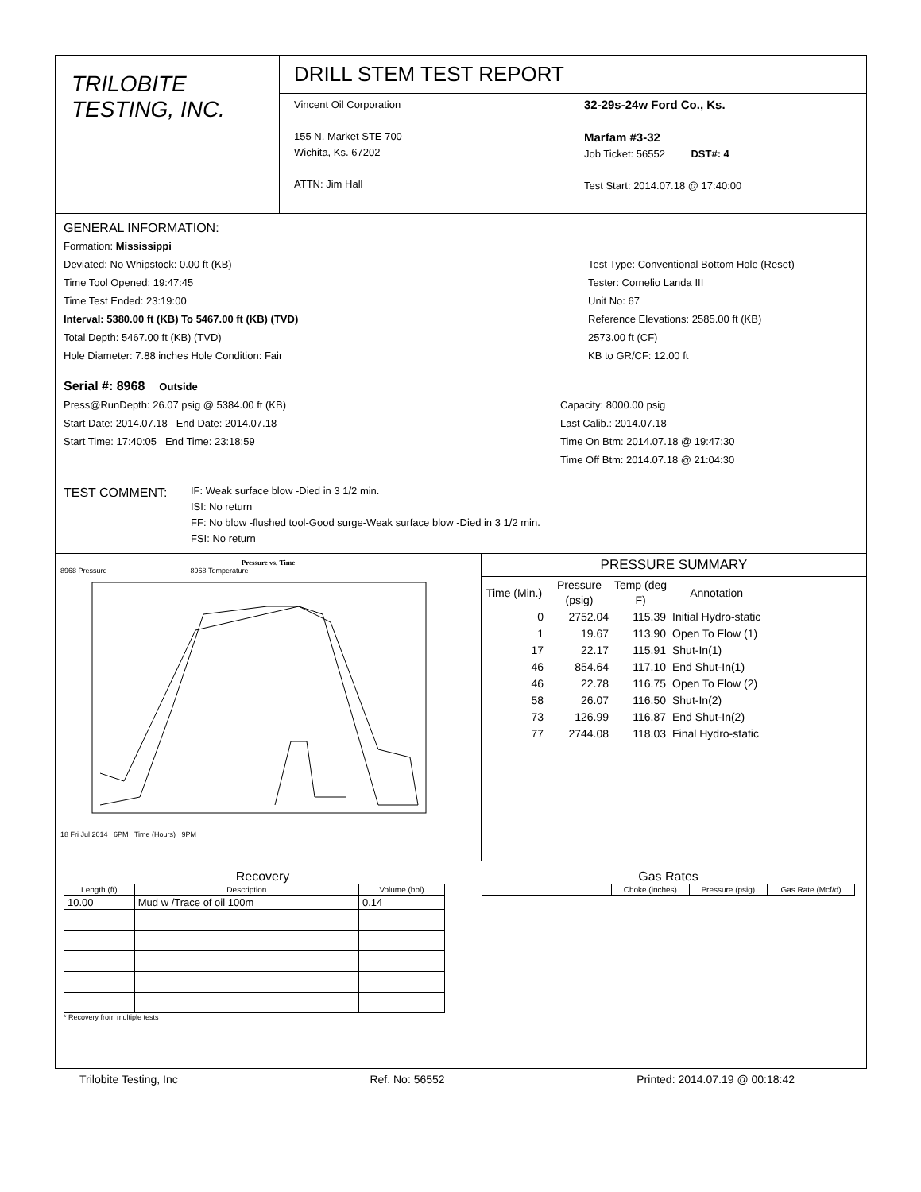TRILOBITE
TESTING, INC.
DRILL STEM TEST REPORT
Vincent Oil Corporation
155 N. Market STE 700
Wichita, Ks. 67202
ATTN: Jim Hall
32-29s-24w Ford Co., Ks.
Marfam #3-32
Job Ticket: 56552 DST#: 4
Test Start: 2014.07.18 @ 17:40:00
GENERAL INFORMATION:
Formation: Mississippi
Deviated: No Whipstock: 0.00 ft (KB)
Time Tool Opened: 19:47:45
Time Test Ended: 23:19:00
Interval: 5380.00 ft (KB) To 5467.00 ft (KB) (TVD)
Total Depth: 5467.00 ft (KB) (TVD)
Hole Diameter: 7.88 inches Hole Condition: Fair
Test Type: Conventional Bottom Hole (Reset)
Tester: Cornelio Landa III
Unit No: 67
Reference Elevations: 2585.00 ft (KB)
2573.00 ft (CF)
KB to GR/CF: 12.00 ft
Serial #: 8968 Outside
Press@RunDepth: 26.07 psig @ 5384.00 ft (KB)
Start Date: 2014.07.18 End Date: 2014.07.18
Start Time: 17:40:05 End Time: 23:18:59
Capacity: 8000.00 psig
Last Calib.: 2014.07.18
Time On Btm: 2014.07.18 @ 19:47:30
Time Off Btm: 2014.07.18 @ 21:04:30
TEST COMMENT:
IF: Weak surface blow -Died in 3 1/2 min.
ISI: No return
FF: No blow -flushed tool-Good surge-Weak surface blow -Died in 3 1/2 min.
FSI: No return
Pressure vs. Time
8968 Pressure 8968 Temperature
18 Fri Jul 2014 6PM Time (Hours) 9PM
PRESSURE SUMMARY
| Time (Min.) | Pressure (psig) | Temp (deg F) | Annotation |
| --- | --- | --- | --- |
| 0 | 2752.04 | 115.39 | Initial Hydro-static |
| 1 | 19.67 | 113.90 | Open To Flow (1) |
| 17 | 22.17 | 115.91 | Shut-In(1) |
| 46 | 854.64 | 117.10 | End Shut-In(1) |
| 46 | 22.78 | 116.75 | Open To Flow (2) |
| 58 | 26.07 | 116.50 | Shut-In(2) |
| 73 | 126.99 | 116.87 | End Shut-In(2) |
| 77 | 2744.08 | 118.03 | Final Hydro-static |
Recovery
| Length (ft) | Description | Volume (bbl) |
| --- | --- | --- |
| 10.00 | Mud w /Trace of oil 100m | 0.14 |
* Recovery from multiple tests
Gas Rates
| | Choke (inches) | Pressure (psig) | Gas Rate (Mcf/d) |
| --- | --- | --- | --- |
Trilobite Testing, Inc Ref. No: 56552 Printed: 2014.07.19 @ 00:18:42